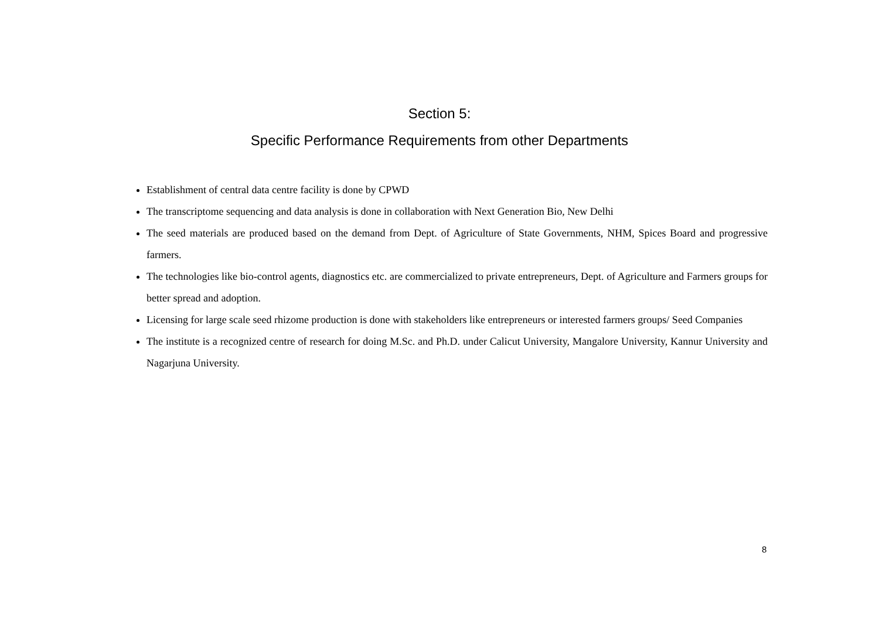Section 5:
Specific Performance Requirements from other Departments
Establishment of central data centre facility is done by CPWD
The transcriptome sequencing and data analysis is done in collaboration with Next Generation Bio, New Delhi
The seed materials are produced based on the demand from Dept. of Agriculture of State Governments, NHM, Spices Board and progressive farmers.
The technologies like bio-control agents, diagnostics etc. are commercialized to private entrepreneurs, Dept. of Agriculture and Farmers groups for better spread and adoption.
Licensing for large scale seed rhizome production is done with stakeholders like entrepreneurs or interested farmers groups/ Seed Companies
The institute is a recognized centre of research for doing M.Sc. and Ph.D. under Calicut University, Mangalore University, Kannur University and Nagarjuna University.
8